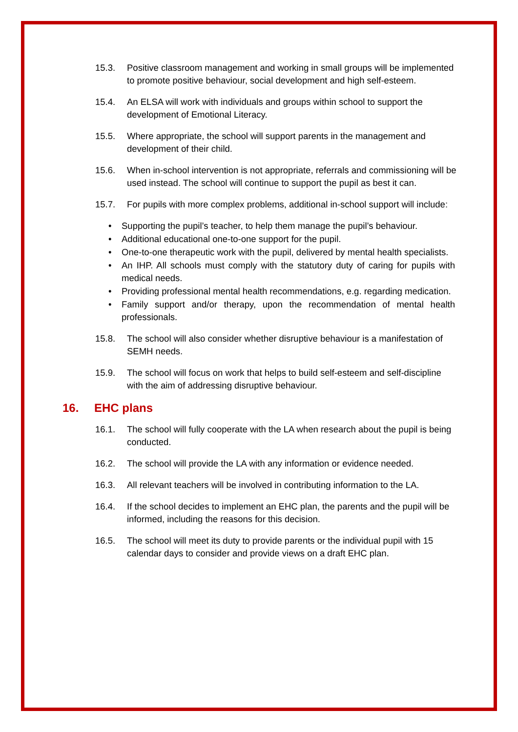15.3. Positive classroom management and working in small groups will be implemented to promote positive behaviour, social development and high self-esteem.
15.4. An ELSA will work with individuals and groups within school to support the development of Emotional Literacy.
15.5. Where appropriate, the school will support parents in the management and development of their child.
15.6. When in-school intervention is not appropriate, referrals and commissioning will be used instead. The school will continue to support the pupil as best it can.
15.7. For pupils with more complex problems, additional in-school support will include:
• Supporting the pupil’s teacher, to help them manage the pupil’s behaviour.
• Additional educational one-to-one support for the pupil.
• One-to-one therapeutic work with the pupil, delivered by mental health specialists.
• An IHP. All schools must comply with the statutory duty of caring for pupils with medical needs.
• Providing professional mental health recommendations, e.g. regarding medication.
• Family support and/or therapy, upon the recommendation of mental health professionals.
15.8. The school will also consider whether disruptive behaviour is a manifestation of SEMH needs.
15.9. The school will focus on work that helps to build self-esteem and self-discipline with the aim of addressing disruptive behaviour.
16. EHC plans
16.1. The school will fully cooperate with the LA when research about the pupil is being conducted.
16.2. The school will provide the LA with any information or evidence needed.
16.3. All relevant teachers will be involved in contributing information to the LA.
16.4. If the school decides to implement an EHC plan, the parents and the pupil will be informed, including the reasons for this decision.
16.5. The school will meet its duty to provide parents or the individual pupil with 15 calendar days to consider and provide views on a draft EHC plan.